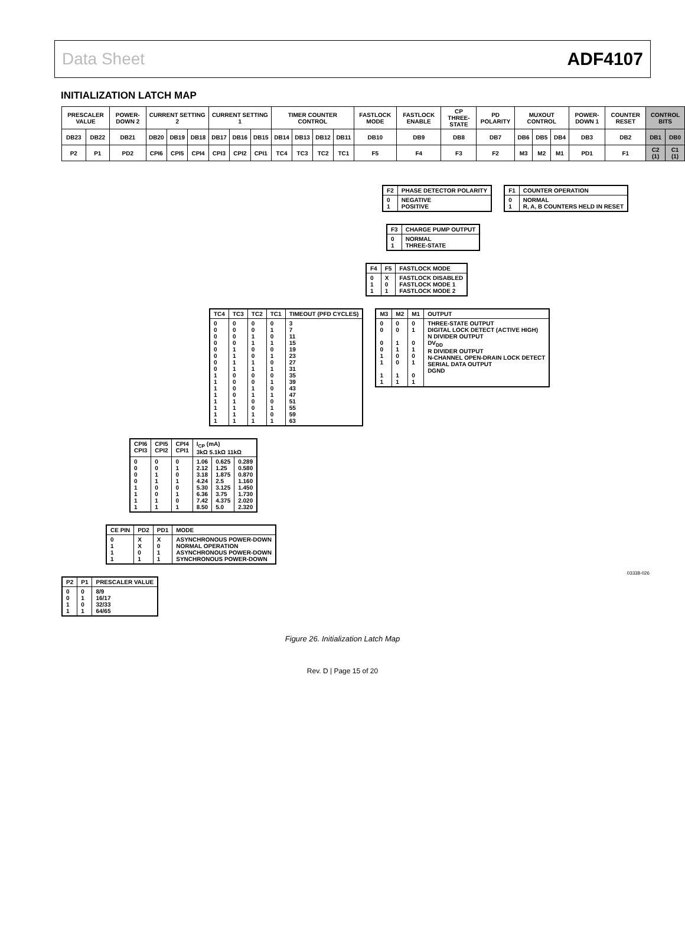Data Sheet ADF4107
INITIALIZATION LATCH MAP
| PRESCALER VALUE | | POWER-DOWN 2 | CURRENT SETTING 2 | | | CURRENT SETTING 1 | | | TIMER COUNTER CONTROL | | | | FASTLOCK MODE | FASTLOCK ENABLE | CP THREE-STATE | PD POLARITY | MUXOUT CONTROL | | | POWER-DOWN 1 | COUNTER RESET | CONTROL BITS | |
| DB23 | DB22 | DB21 | DB20 | DB19 | DB18 | DB17 | DB16 | DB15 | DB14 | DB13 | DB12 | DB11 | DB10 | DB9 | DB8 | DB7 | DB6 | DB5 | DB4 | DB3 | DB2 | DB1 | DB0 |
| P2 | P1 | PD2 | CPI6 | CPI5 | CPI4 | CPI3 | CPI2 | CPI1 | TC4 | TC3 | TC2 | TC1 | F5 | F4 | F3 | F2 | M3 | M2 | M1 | PD1 | F1 | C2 (1) | C1 (1) |
| F2 | PHASE DETECTOR POLARITY |
| --- | --- |
| 0 1 | NEGATIVE POSITIVE |
| F1 | COUNTER OPERATION |
| --- | --- |
| 0 1 | NORMAL R, A, B COUNTERS HELD IN RESET |
| F3 | CHARGE PUMP OUTPUT |
| --- | --- |
| 0 1 | NORMAL THREE-STATE |
| F4 | F5 | FASTLOCK MODE |
| --- | --- | --- |
| 0 1 1 | X 0 1 | FASTLOCK DISABLED FASTLOCK MODE 1 FASTLOCK MODE 2 |
| TC4 | TC3 | TC2 | TC1 | TIMEOUT (PFD CYCLES) |
| --- | --- | --- | --- | --- |
| 0 0 0 0 0 0 0 0 1 1 1 1 1 1 1 1 | 0 0 0 0 1 1 1 1 0 0 0 0 1 1 1 1 | 0 0 1 1 0 0 1 1 0 0 1 1 0 0 1 1 | 0 1 0 1 0 1 0 1 0 1 0 1 0 1 0 1 | 3 7 11 15 19 23 27 31 35 39 43 47 51 55 59 63 |
| M3 | M2 | M1 | OUTPUT |
| --- | --- | --- | --- |
| 0 0 0 0 1 1 1 1 | 0 0 1 1 0 0 1 1 | 0 1 0 1 0 1 0 1 | THREE-STATE OUTPUT DIGITAL LOCK DETECT (ACTIVE HIGH) N DIVIDER OUTPUT DV<sub>DD</sub> R DIVIDER OUTPUT N-CHANNEL OPEN-DRAIN LOCK DETECT SERIAL DATA OUTPUT DGND |
| CPI6 CPI3 | CPI5 CPI2 | CPI4 CPI1 | I<sub>CP</sub> (mA) 3kΩ 5.1kΩ 11kΩ | | |
| --- | --- | --- | --- | --- | --- |
| 0 0 0 0 1 1 1 1 | 0 0 1 1 0 0 1 1 | 0 1 0 1 0 1 0 1 | 1.06 2.12 3.18 4.24 5.30 6.36 7.42 8.50 | 0.625 1.25 1.875 2.5 3.125 3.75 4.375 5.0 | 0.289 0.580 0.870 1.160 1.450 1.730 2.020 2.320 |
| CE PIN | PD2 | PD1 | MODE |
| --- | --- | --- | --- |
| 0 1 1 1 | X X 0 1 | X 0 1 1 | ASYNCHRONOUS POWER-DOWN NORMAL OPERATION ASYNCHRONOUS POWER-DOWN SYNCHRONOUS POWER-DOWN |
| P2 | P1 | PRESCALER VALUE |
| --- | --- | --- |
| 0 0 1 1 | 0 1 0 1 | 8/9 16/17 32/33 64/65 |
03338-026
Figure 26. Initialization Latch Map
Rev. D | Page 15 of 20